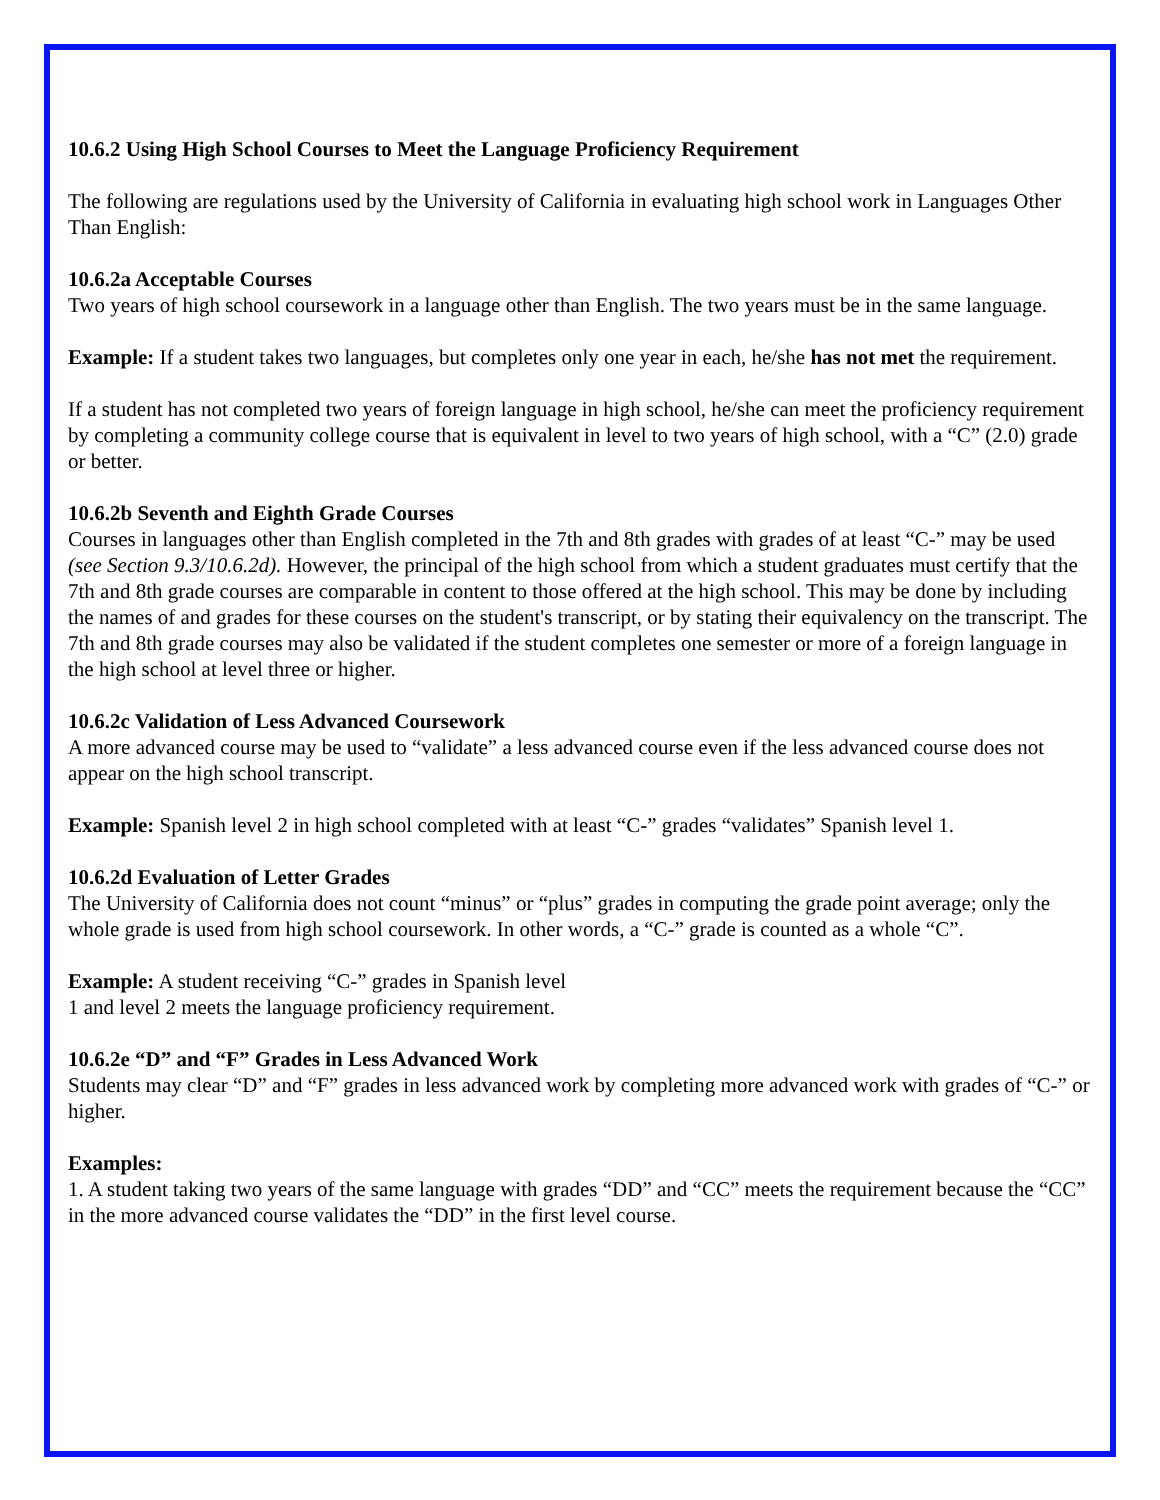10.6.2 Using High School Courses to Meet the Language Proficiency Requirement
The following are regulations used by the University of California in evaluating high school work in Languages Other Than English:
10.6.2a Acceptable Courses
Two years of high school coursework in a language other than English. The two years must be in the same language.
Example: If a student takes two languages, but completes only one year in each, he/she has not met the requirement.
If a student has not completed two years of foreign language in high school, he/she can meet the proficiency requirement by completing a community college course that is equivalent in level to two years of high school, with a “C” (2.0) grade or better.
10.6.2b Seventh and Eighth Grade Courses
Courses in languages other than English completed in the 7th and 8th grades with grades of at least “C-” may be used (see Section 9.3/10.6.2d). However, the principal of the high school from which a student graduates must certify that the 7th and 8th grade courses are comparable in content to those offered at the high school. This may be done by including the names of and grades for these courses on the student's transcript, or by stating their equivalency on the transcript. The 7th and 8th grade courses may also be validated if the student completes one semester or more of a foreign language in the high school at level three or higher.
10.6.2c Validation of Less Advanced Coursework
A more advanced course may be used to “validate” a less advanced course even if the less advanced course does not appear on the high school transcript.
Example: Spanish level 2 in high school completed with at least “C-” grades “validates” Spanish level 1.
10.6.2d Evaluation of Letter Grades
The University of California does not count “minus” or “plus” grades in computing the grade point average; only the whole grade is used from high school coursework. In other words, a “C-” grade is counted as a whole “C”.
Example: A student receiving “C-” grades in Spanish level
1 and level 2 meets the language proficiency requirement.
10.6.2e “D” and “F” Grades in Less Advanced Work
Students may clear “D” and “F” grades in less advanced work by completing more advanced work with grades of “C-” or higher.
Examples:
1. A student taking two years of the same language with grades “DD” and “CC” meets the requirement because the “CC” in the more advanced course validates the “DD” in the first level course.